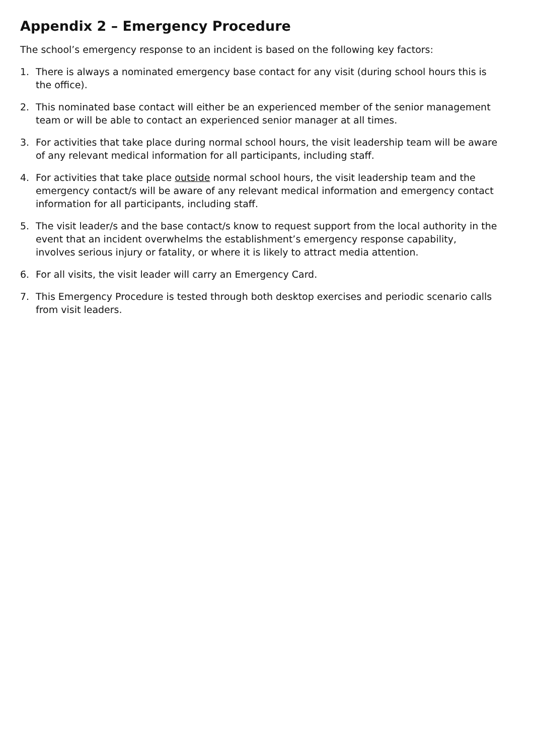Appendix 2 – Emergency Procedure
The school’s emergency response to an incident is based on the following key factors:
1. There is always a nominated emergency base contact for any visit (during school hours this is the office).
2. This nominated base contact will either be an experienced member of the senior management team or will be able to contact an experienced senior manager at all times.
3. For activities that take place during normal school hours, the visit leadership team will be aware of any relevant medical information for all participants, including staff.
4. For activities that take place outside normal school hours, the visit leadership team and the emergency contact/s will be aware of any relevant medical information and emergency contact information for all participants, including staff.
5. The visit leader/s and the base contact/s know to request support from the local authority in the event that an incident overwhelms the establishment’s emergency response capability, involves serious injury or fatality, or where it is likely to attract media attention.
6. For all visits, the visit leader will carry an Emergency Card.
7. This Emergency Procedure is tested through both desktop exercises and periodic scenario calls from visit leaders.